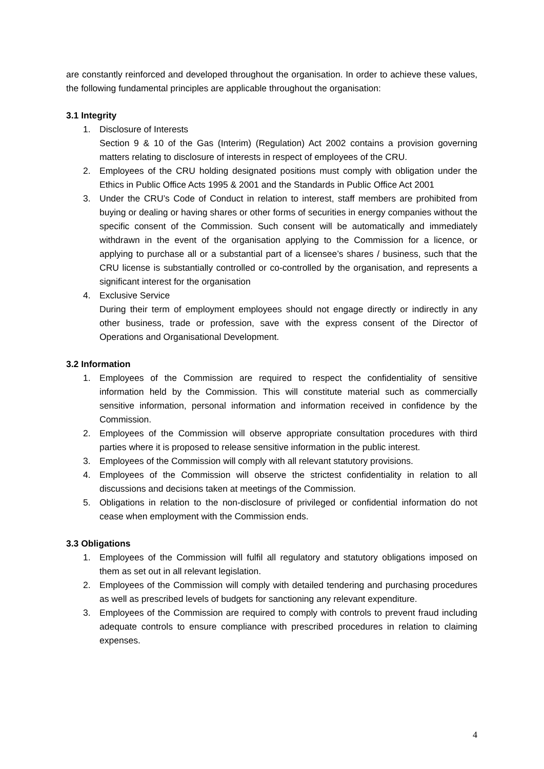are constantly reinforced and developed throughout the organisation. In order to achieve these values, the following fundamental principles are applicable throughout the organisation:
3.1 Integrity
1. Disclosure of Interests
Section 9 & 10 of the Gas (Interim) (Regulation) Act 2002 contains a provision governing matters relating to disclosure of interests in respect of employees of the CRU.
2. Employees of the CRU holding designated positions must comply with obligation under the Ethics in Public Office Acts 1995 & 2001 and the Standards in Public Office Act 2001
3. Under the CRU’s Code of Conduct in relation to interest, staff members are prohibited from buying or dealing or having shares or other forms of securities in energy companies without the specific consent of the Commission. Such consent will be automatically and immediately withdrawn in the event of the organisation applying to the Commission for a licence, or applying to purchase all or a substantial part of a licensee’s shares / business, such that the CRU license is substantially controlled or co-controlled by the organisation, and represents a significant interest for the organisation
4. Exclusive Service
During their term of employment employees should not engage directly or indirectly in any other business, trade or profession, save with the express consent of the Director of Operations and Organisational Development.
3.2 Information
1. Employees of the Commission are required to respect the confidentiality of sensitive information held by the Commission. This will constitute material such as commercially sensitive information, personal information and information received in confidence by the Commission.
2. Employees of the Commission will observe appropriate consultation procedures with third parties where it is proposed to release sensitive information in the public interest.
3. Employees of the Commission will comply with all relevant statutory provisions.
4. Employees of the Commission will observe the strictest confidentiality in relation to all discussions and decisions taken at meetings of the Commission.
5. Obligations in relation to the non-disclosure of privileged or confidential information do not cease when employment with the Commission ends.
3.3 Obligations
1. Employees of the Commission will fulfil all regulatory and statutory obligations imposed on them as set out in all relevant legislation.
2. Employees of the Commission will comply with detailed tendering and purchasing procedures as well as prescribed levels of budgets for sanctioning any relevant expenditure.
3. Employees of the Commission are required to comply with controls to prevent fraud including adequate controls to ensure compliance with prescribed procedures in relation to claiming expenses.
4